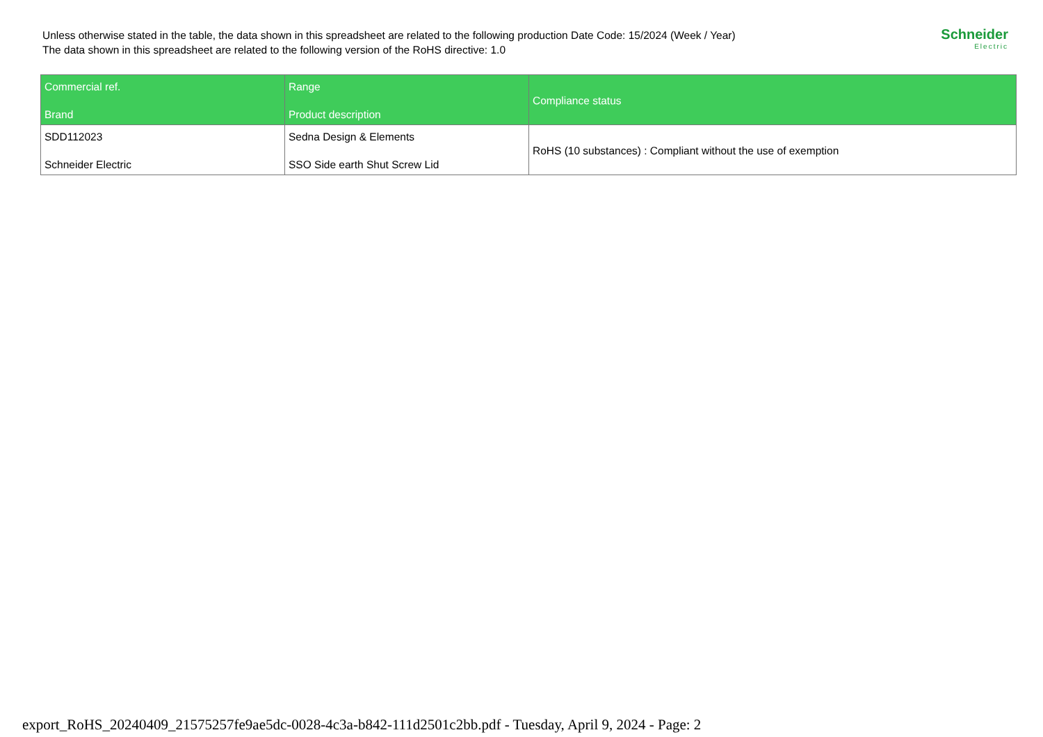Unless otherwise stated in the table, the data shown in this spreadsheet are related to the following production Date Code: 15/2024 (Week / Year)
The data shown in this spreadsheet are related to the following version of the RoHS directive: 1.0
Schneider
Electric
| Commercial ref. Brand | Range Product description | Compliance status |
| --- | --- | --- |
| SDD112023 Schneider Electric | Sedna Design & Elements SSO Side earth Shut Screw Lid | RoHS (10 substances) : Compliant without the use of exemption |
export_RoHS_20240409_21575257fe9ae5dc-0028-4c3a-b842-111d2501c2bb.pdf - Tuesday, April 9, 2024 - Page: 2